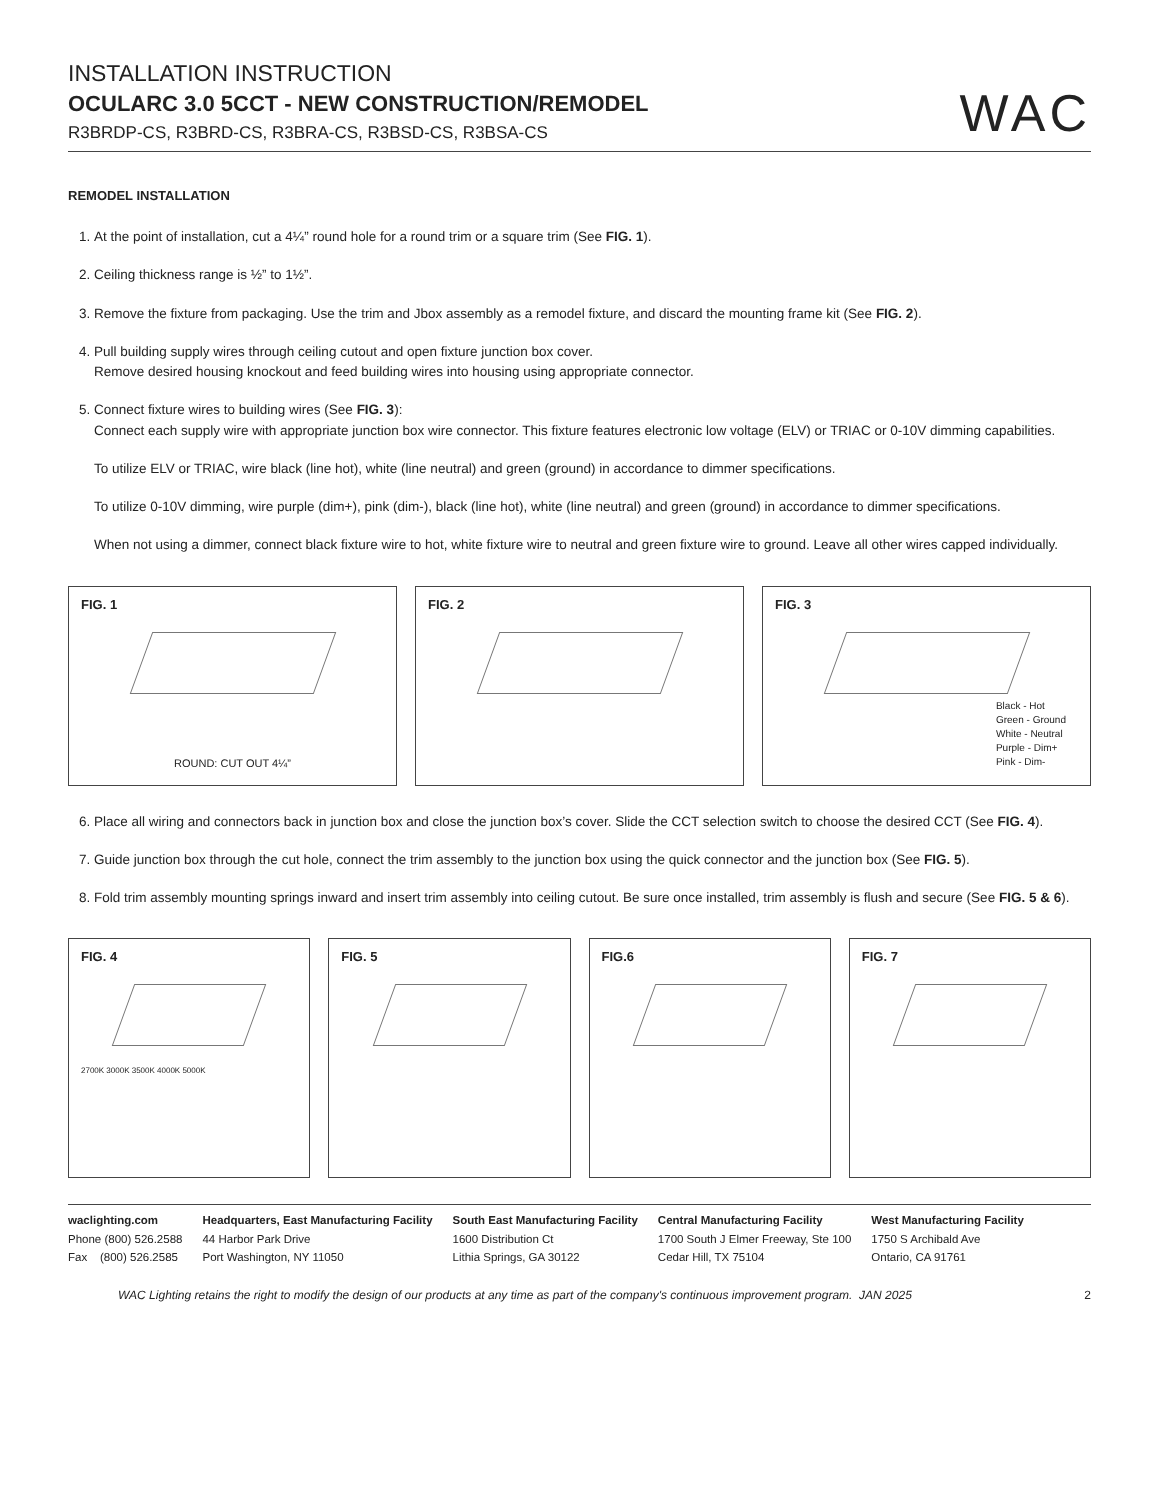INSTALLATION INSTRUCTION
OCULARC 3.0 5CCT - NEW CONSTRUCTION/REMODEL
R3BRDP-CS, R3BRD-CS, R3BRA-CS, R3BSD-CS, R3BSA-CS
WAC
REMODEL INSTALLATION
1. At the point of installation, cut a 4¼” round hole for a round trim or a square trim (See FIG. 1).
2. Ceiling thickness range is ½” to 1½”.
3. Remove the fixture from packaging. Use the trim and Jbox assembly as a remodel fixture, and discard the mounting frame kit (See FIG. 2).
4. Pull building supply wires through ceiling cutout and open fixture junction box cover.
Remove desired housing knockout and feed building wires into housing using appropriate connector.
5. Connect fixture wires to building wires (See FIG. 3):
Connect each supply wire with appropriate junction box wire connector. This fixture features electronic low voltage (ELV) or TRIAC or 0-10V dimming capabilities.
To utilize ELV or TRIAC, wire black (line hot), white (line neutral) and green (ground) in accordance to dimmer specifications.
To utilize 0-10V dimming, wire purple (dim+), pink (dim-), black (line hot), white (line neutral) and green (ground) in accordance to dimmer specifications.
When not using a dimmer, connect black fixture wire to hot, white fixture wire to neutral and green fixture wire to ground. Leave all other wires capped individually.
FIG. 1
ROUND: CUT OUT 4¼”
FIG. 2 FIG. 3
Black - Hot
Green - Ground
White - Neutral
Purple - Dim+
Pink - Dim-
6. Place all wiring and connectors back in junction box and close the junction box’s cover. Slide the CCT selection switch to choose the desired CCT (See FIG. 4).
7. Guide junction box through the cut hole, connect the trim assembly to the junction box using the quick connector and the junction box (See FIG. 5).
8. Fold trim assembly mounting springs inward and insert trim assembly into ceiling cutout. Be sure once installed, trim assembly is flush and secure (See FIG. 5 & 6).
FIG. 4
2700K 3000K 3500K 4000K 5000K
FIG. 5 FIG.6 FIG. 7
waclighting.com
Phone (800) 526.2588
Fax (800) 526.2585
Headquarters, East Manufacturing Facility
44 Harbor Park Drive
Port Washington, NY 11050
South East Manufacturing Facility
1600 Distribution Ct
Lithia Springs, GA 30122
Central Manufacturing Facility
1700 South J Elmer Freeway, Ste 100
Cedar Hill, TX 75104
West Manufacturing Facility
1750 S Archibald Ave
Ontario, CA 91761
WAC Lighting retains the right to modify the design of our products at any time as part of the company's continuous improvement program. JAN 2025 2